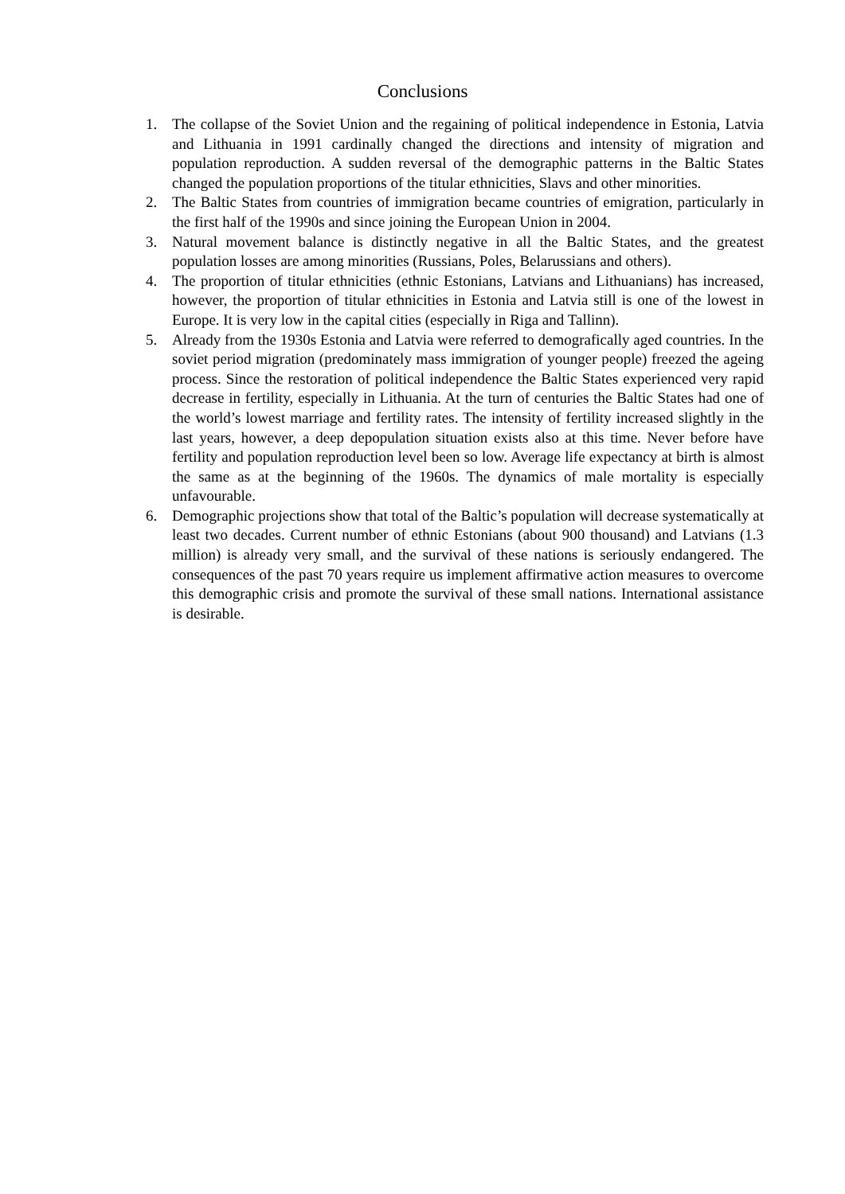Conclusions
1. The collapse of the Soviet Union and the regaining of political independence in Estonia, Latvia and Lithuania in 1991 cardinally changed the directions and intensity of migration and population reproduction. A sudden reversal of the demographic patterns in the Baltic States changed the population proportions of the titular ethnicities, Slavs and other minorities.
2. The Baltic States from countries of immigration became countries of emigration, particularly in the first half of the 1990s and since joining the European Union in 2004.
3. Natural movement balance is distinctly negative in all the Baltic States, and the greatest population losses are among minorities (Russians, Poles, Belarussians and others).
4. The proportion of titular ethnicities (ethnic Estonians, Latvians and Lithuanians) has increased, however, the proportion of titular ethnicities in Estonia and Latvia still is one of the lowest in Europe. It is very low in the capital cities (especially in Riga and Tallinn).
5. Already from the 1930s Estonia and Latvia were referred to demografically aged countries. In the soviet period migration (predominately mass immigration of younger people) freezed the ageing process. Since the restoration of political independence the Baltic States experienced very rapid decrease in fertility, especially in Lithuania. At the turn of centuries the Baltic States had one of the world’s lowest marriage and fertility rates. The intensity of fertility increased slightly in the last years, however, a deep depopulation situation exists also at this time. Never before have fertility and population reproduction level been so low. Average life expectancy at birth is almost the same as at the beginning of the 1960s. The dynamics of male mortality is especially unfavourable.
6. Demographic projections show that total of the Baltic’s population will decrease systematically at least two decades. Current number of ethnic Estonians (about 900 thousand) and Latvians (1.3 million) is already very small, and the survival of these nations is seriously endangered. The consequences of the past 70 years require us implement affirmative action measures to overcome this demographic crisis and promote the survival of these small nations. International assistance is desirable.